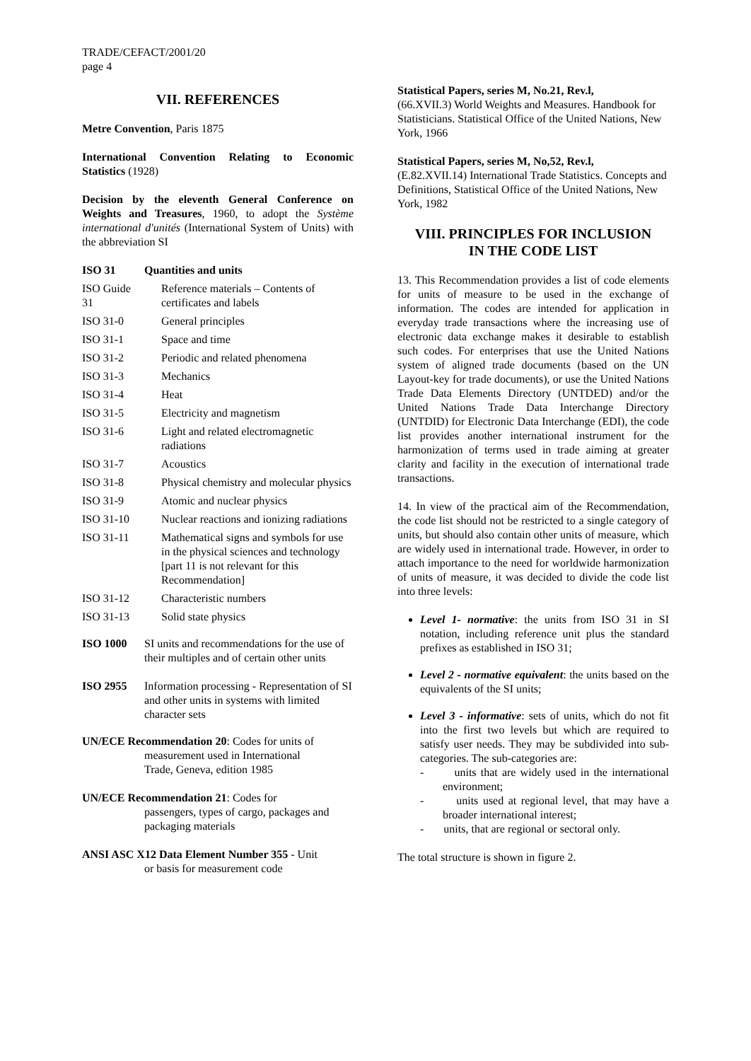TRADE/CEFACT/2001/20
page 4
VII. REFERENCES
Metre Convention, Paris 1875
International Convention Relating to Economic Statistics (1928)
Decision by the eleventh General Conference on Weights and Treasures, 1960, to adopt the Système international d'unités (International System of Units) with the abbreviation SI
| ISO 31 | Quantities and units |
| ISO Guide 31 | Reference materials – Contents of certificates and labels |
| ISO 31-0 | General principles |
| ISO 31-1 | Space and time |
| ISO 31-2 | Periodic and related phenomena |
| ISO 31-3 | Mechanics |
| ISO 31-4 | Heat |
| ISO 31-5 | Electricity and magnetism |
| ISO 31-6 | Light and related electromagnetic radiations |
| ISO 31-7 | Acoustics |
| ISO 31-8 | Physical chemistry and molecular physics |
| ISO 31-9 | Atomic and nuclear physics |
| ISO 31-10 | Nuclear reactions and ionizing radiations |
| ISO 31-11 | Mathematical signs and symbols for use in the physical sciences and technology [part 11 is not relevant for this Recommendation] |
| ISO 31-12 | Characteristic numbers |
| ISO 31-13 | Solid state physics |
| ISO 1000 | SI units and recommendations for the use of their multiples and of certain other units |
| ISO 2955 | Information processing - Representation of SI and other units in systems with limited character sets |
UN/ECE Recommendation 20: Codes for units of
measurement used in International
Trade, Geneva, edition 1985
UN/ECE Recommendation 21: Codes for
passengers, types of cargo, packages and
packaging materials
ANSI ASC X12 Data Element Number 355 - Unit
or basis for measurement code
Statistical Papers, series M, No.21, Rev.l,
(66.XVII.3) World Weights and Measures. Handbook for Statisticians. Statistical Office of the United Nations, New York, 1966
Statistical Papers, series M, No,52, Rev.l,
(E.82.XVII.14) International Trade Statistics. Concepts and Definitions, Statistical Office of the United Nations, New York, 1982
VIII. PRINCIPLES FOR INCLUSION
IN THE CODE LIST
13. This Recommendation provides a list of code elements for units of measure to be used in the exchange of information. The codes are intended for application in everyday trade transactions where the increasing use of electronic data exchange makes it desirable to establish such codes. For enterprises that use the United Nations system of aligned trade documents (based on the UN Layout-key for trade documents), or use the United Nations Trade Data Elements Directory (UNTDED) and/or the United Nations Trade Data Interchange Directory (UNTDID) for Electronic Data Interchange (EDI), the code list provides another international instrument for the harmonization of terms used in trade aiming at greater clarity and facility in the execution of international trade transactions.
14. In view of the practical aim of the Recommendation, the code list should not be restricted to a single category of units, but should also contain other units of measure, which are widely used in international trade. However, in order to attach importance to the need for worldwide harmonization of units of measure, it was decided to divide the code list into three levels:
Level 1- normative: the units from ISO 31 in SI notation, including reference unit plus the standard prefixes as established in ISO 31;
Level 2 - normative equivalent: the units based on the equivalents of the SI units;
Level 3 - informative: sets of units, which do not fit into the first two levels but which are required to satisfy user needs. They may be subdivided into sub- categories. The sub-categories are:
- units that are widely used in the international environment;
- units used at regional level, that may have a broader international interest;
- units, that are regional or sectoral only.
The total structure is shown in figure 2.